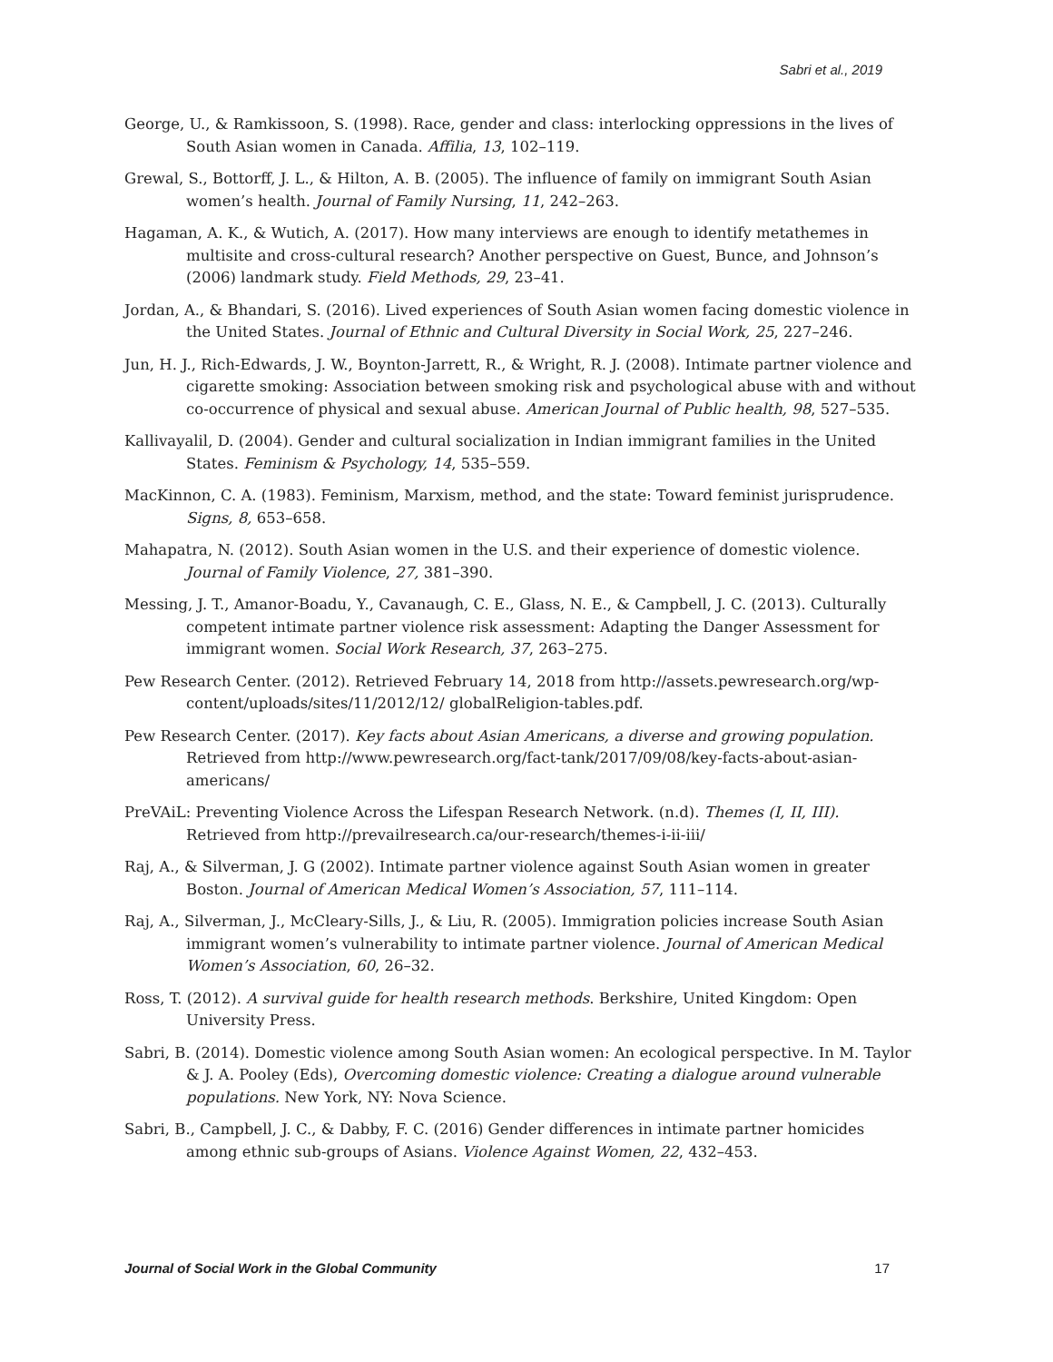Sabri et al., 2019
George, U., & Ramkissoon, S. (1998). Race, gender and class: interlocking oppressions in the lives of South Asian women in Canada. Affilia, 13, 102–119.
Grewal, S., Bottorff, J. L., & Hilton, A. B. (2005). The influence of family on immigrant South Asian women’s health. Journal of Family Nursing, 11, 242–263.
Hagaman, A. K., & Wutich, A. (2017). How many interviews are enough to identify metathemes in multisite and cross-cultural research? Another perspective on Guest, Bunce, and Johnson’s (2006) landmark study. Field Methods, 29, 23–41.
Jordan, A., & Bhandari, S. (2016). Lived experiences of South Asian women facing domestic violence in the United States. Journal of Ethnic and Cultural Diversity in Social Work, 25, 227–246.
Jun, H. J., Rich-Edwards, J. W., Boynton-Jarrett, R., & Wright, R. J. (2008). Intimate partner violence and cigarette smoking: Association between smoking risk and psychological abuse with and without co-occurrence of physical and sexual abuse. American Journal of Public health, 98, 527–535.
Kallivayalil, D. (2004). Gender and cultural socialization in Indian immigrant families in the United States. Feminism & Psychology, 14, 535–559.
MacKinnon, C. A. (1983). Feminism, Marxism, method, and the state: Toward feminist jurisprudence. Signs, 8, 653–658.
Mahapatra, N. (2012). South Asian women in the U.S. and their experience of domestic violence. Journal of Family Violence, 27, 381–390.
Messing, J. T., Amanor-Boadu, Y., Cavanaugh, C. E., Glass, N. E., & Campbell, J. C. (2013). Culturally competent intimate partner violence risk assessment: Adapting the Danger Assessment for immigrant women. Social Work Research, 37, 263–275.
Pew Research Center. (2012). Retrieved February 14, 2018 from http://assets.pewresearch.org/wp-content/uploads/sites/11/2012/12/ globalReligion-tables.pdf.
Pew Research Center. (2017). Key facts about Asian Americans, a diverse and growing population. Retrieved from http://www.pewresearch.org/fact-tank/2017/09/08/key-facts-about-asian-americans/
PreVAiL: Preventing Violence Across the Lifespan Research Network. (n.d). Themes (I, II, III). Retrieved from http://prevailresearch.ca/our-research/themes-i-ii-iii/
Raj, A., & Silverman, J. G (2002). Intimate partner violence against South Asian women in greater Boston. Journal of American Medical Women’s Association, 57, 111–114.
Raj, A., Silverman, J., McCleary-Sills, J., & Liu, R. (2005). Immigration policies increase South Asian immigrant women’s vulnerability to intimate partner violence. Journal of American Medical Women’s Association, 60, 26–32.
Ross, T. (2012). A survival guide for health research methods. Berkshire, United Kingdom: Open University Press.
Sabri, B. (2014). Domestic violence among South Asian women: An ecological perspective. In M. Taylor & J. A. Pooley (Eds), Overcoming domestic violence: Creating a dialogue around vulnerable populations. New York, NY: Nova Science.
Sabri, B., Campbell, J. C., & Dabby, F. C. (2016) Gender differences in intimate partner homicides among ethnic sub-groups of Asians. Violence Against Women, 22, 432–453.
Journal of Social Work in the Global Community 17